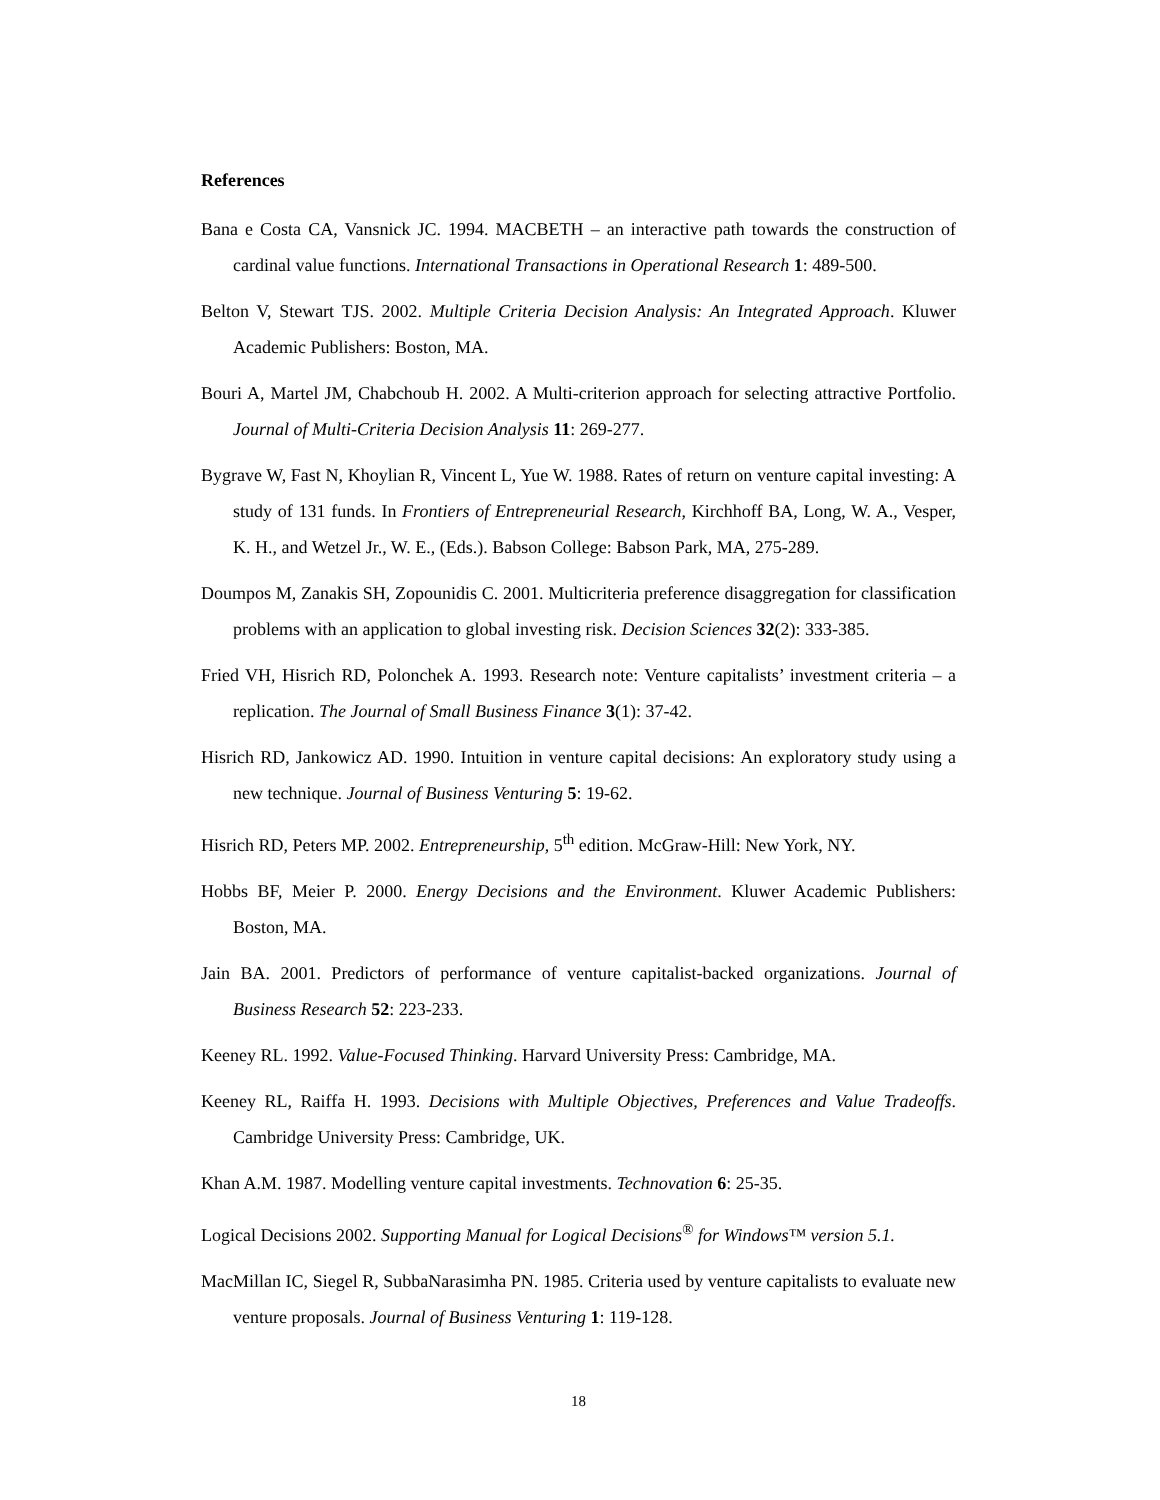References
Bana e Costa CA, Vansnick JC. 1994. MACBETH – an interactive path towards the construction of cardinal value functions. International Transactions in Operational Research 1: 489-500.
Belton V, Stewart TJS. 2002. Multiple Criteria Decision Analysis: An Integrated Approach. Kluwer Academic Publishers: Boston, MA.
Bouri A, Martel JM, Chabchoub H. 2002. A Multi-criterion approach for selecting attractive Portfolio. Journal of Multi-Criteria Decision Analysis 11: 269-277.
Bygrave W, Fast N, Khoylian R, Vincent L, Yue W. 1988. Rates of return on venture capital investing: A study of 131 funds. In Frontiers of Entrepreneurial Research, Kirchhoff BA, Long, W. A., Vesper, K. H., and Wetzel Jr., W. E., (Eds.). Babson College: Babson Park, MA, 275-289.
Doumpos M, Zanakis SH, Zopounidis C. 2001. Multicriteria preference disaggregation for classification problems with an application to global investing risk. Decision Sciences 32(2): 333-385.
Fried VH, Hisrich RD, Polonchek A. 1993. Research note: Venture capitalists’ investment criteria – a replication. The Journal of Small Business Finance 3(1): 37-42.
Hisrich RD, Jankowicz AD. 1990. Intuition in venture capital decisions: An exploratory study using a new technique. Journal of Business Venturing 5: 19-62.
Hisrich RD, Peters MP. 2002. Entrepreneurship, 5<sup>th</sup> edition. McGraw-Hill: New York, NY.
Hobbs BF, Meier P. 2000. Energy Decisions and the Environment. Kluwer Academic Publishers: Boston, MA.
Jain BA. 2001. Predictors of performance of venture capitalist-backed organizations. Journal of Business Research 52: 223-233.
Keeney RL. 1992. Value-Focused Thinking. Harvard University Press: Cambridge, MA.
Keeney RL, Raiffa H. 1993. Decisions with Multiple Objectives, Preferences and Value Tradeoffs. Cambridge University Press: Cambridge, UK.
Khan A.M. 1987. Modelling venture capital investments. Technovation 6: 25-35.
Logical Decisions 2002. Supporting Manual for Logical Decisions<sup>®</sup> for Windows™ version 5.1.
MacMillan IC, Siegel R, SubbaNarasimha PN. 1985. Criteria used by venture capitalists to evaluate new venture proposals. Journal of Business Venturing 1: 119-128.
18